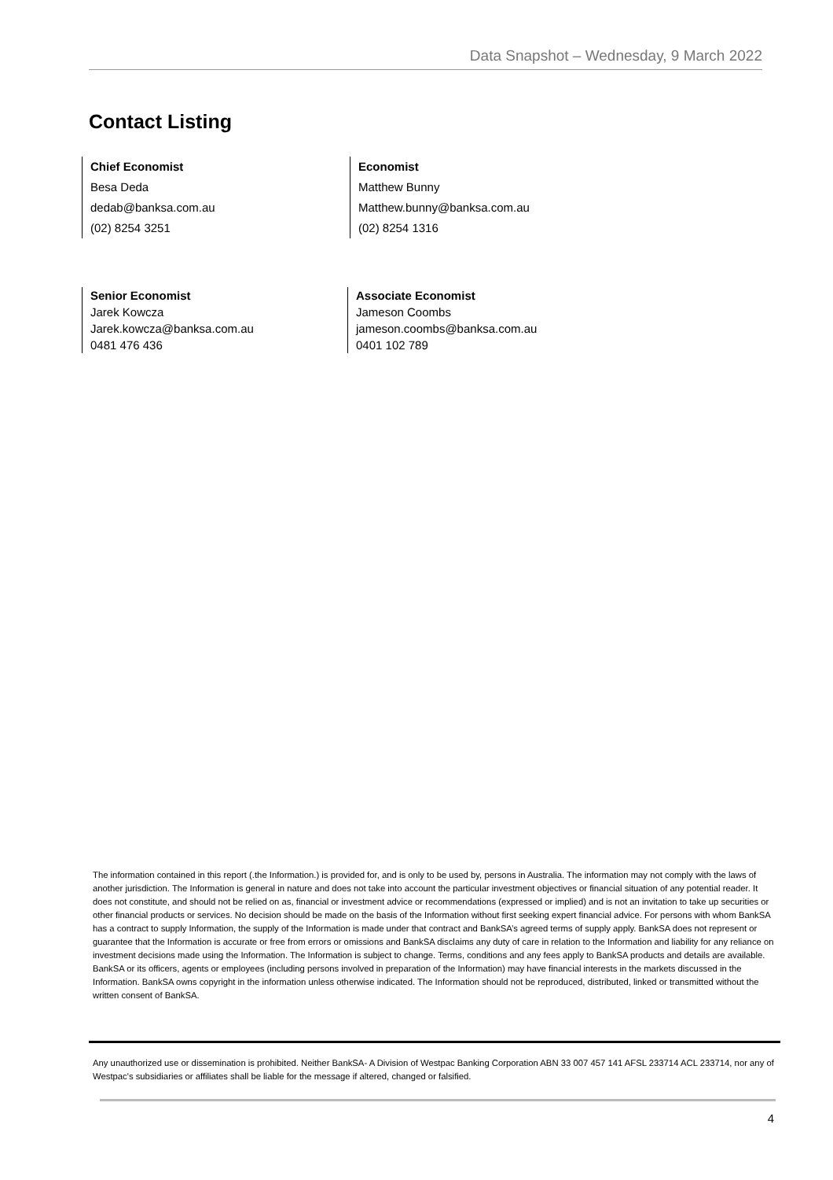Data Snapshot – Wednesday, 9 March 2022
Contact Listing
Chief Economist
Besa Deda
dedab@banksa.com.au
(02) 8254 3251
Economist
Matthew Bunny
Matthew.bunny@banksa.com.au
(02) 8254 1316
Senior Economist
Jarek Kowcza
Jarek.kowcza@banksa.com.au
0481 476 436
Associate Economist
Jameson Coombs
jameson.coombs@banksa.com.au
0401 102 789
The information contained in this report (.the Information.) is provided for, and is only to be used by, persons in Australia. The information may not comply with the laws of another jurisdiction. The Information is general in nature and does not take into account the particular investment objectives or financial situation of any potential reader. It does not constitute, and should not be relied on as, financial or investment advice or recommendations (expressed or implied) and is not an invitation to take up securities or other financial products or services. No decision should be made on the basis of the Information without first seeking expert financial advice. For persons with whom BankSA has a contract to supply Information, the supply of the Information is made under that contract and BankSA’s agreed terms of supply apply. BankSA does not represent or guarantee that the Information is accurate or free from errors or omissions and BankSA disclaims any duty of care in relation to the Information and liability for any reliance on investment decisions made using the Information. The Information is subject to change. Terms, conditions and any fees apply to BankSA products and details are available. BankSA or its officers, agents or employees (including persons involved in preparation of the Information) may have financial interests in the markets discussed in the Information. BankSA owns copyright in the information unless otherwise indicated. The Information should not be reproduced, distributed, linked or transmitted without the written consent of BankSA.
Any unauthorized use or dissemination is prohibited. Neither BankSA- A Division of Westpac Banking Corporation ABN 33 007 457 141 AFSL 233714 ACL 233714, nor any of Westpac's subsidiaries or affiliates shall be liable for the message if altered, changed or falsified.
4